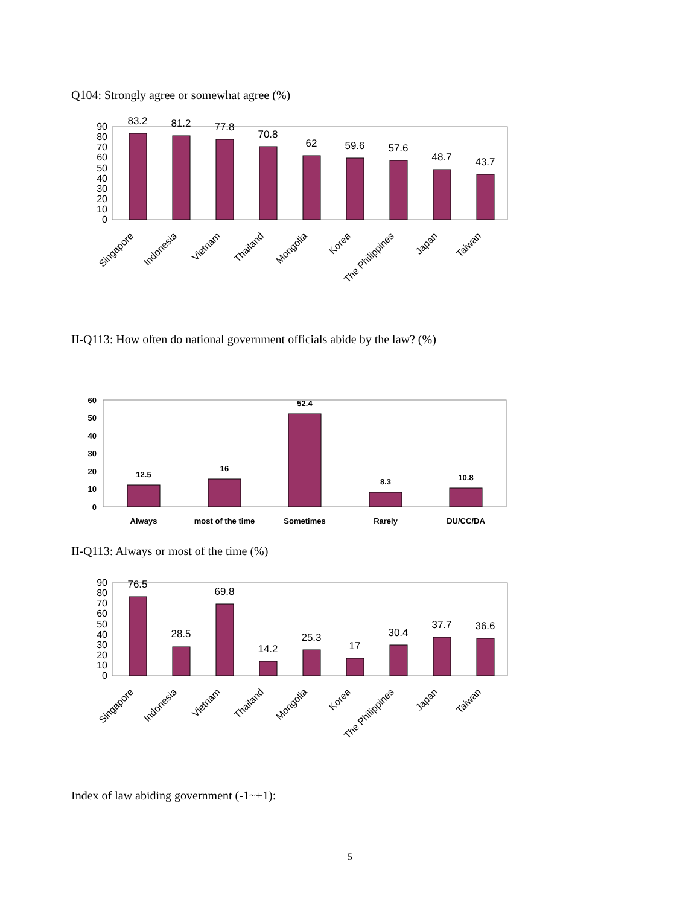Q104: Strongly agree or somewhat agree (%)
90
80
70
60
50
40
30
20
10
0
83.2
81.2
77.8
70.8
62
59.6
57.6
48.7
43.7
Singapore
Indonesia
Vietnam
Thailand
Mongolia
Korea
The Philippines
Japan
Taiwan
II-Q113: How often do national government officials abide by the law? (%)
60
50
40
30
20
10
0
12.5
16
52.4
8.3
10.8
Always
most of the time
Sometimes
Rarely
DU/CC/DA
II-Q113: Always or most of the time (%)
90
80
70
60
50
40
30
20
10
0
76.5
28.5
69.8
14.2
25.3
17
30.4
37.7
36.6
Singapore
Indonesia
Vietnam
Thailand
Mongolia
Korea
The Philippines
Japan
Taiwan
Index of law abiding government (-1~+1):
5